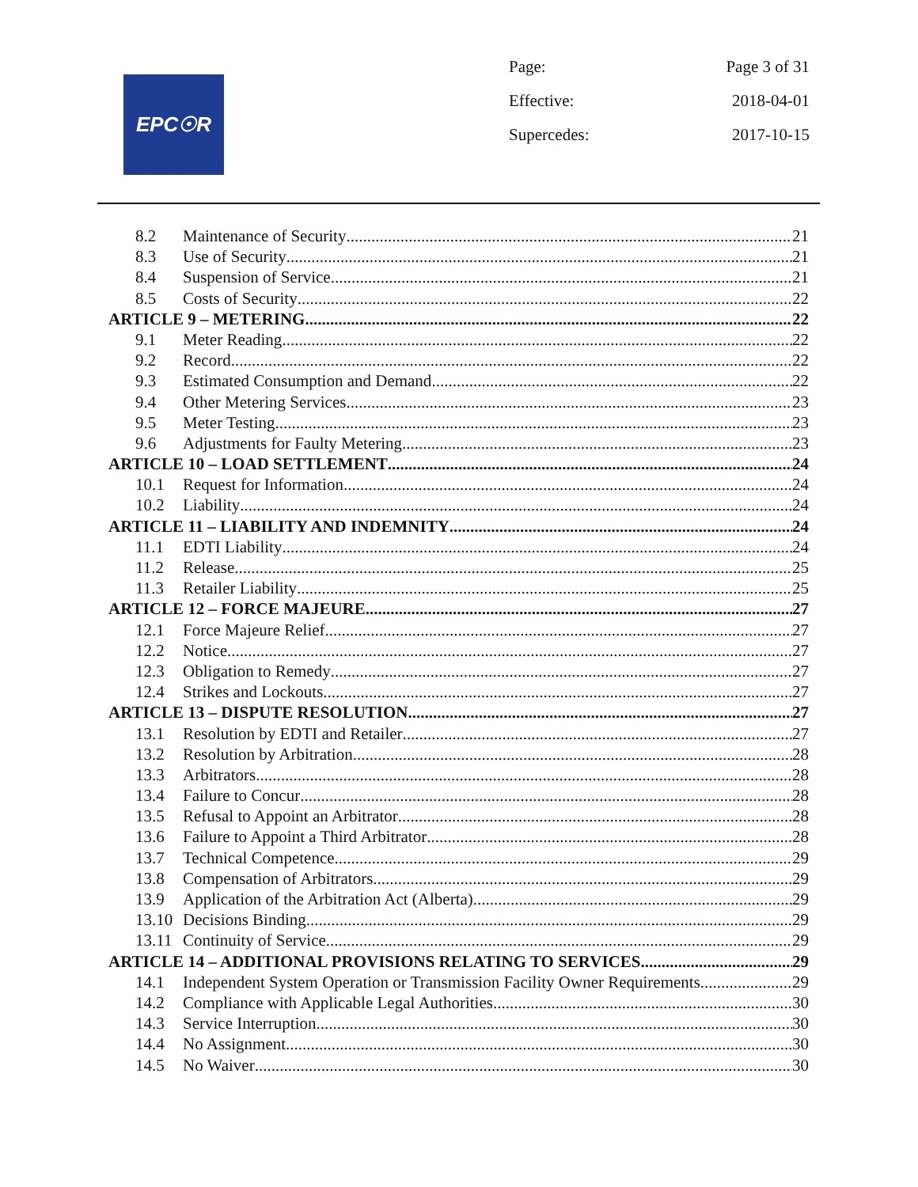EPC☉R
Page: Page 3 of 31
Effective: 2018-04-01
Supercedes: 2017-10-15
8.2 Maintenance of Security 21
8.3 Use of Security 21
8.4 Suspension of Service 21
8.5 Costs of Security 22
ARTICLE 9 – METERING 22
9.1 Meter Reading 22
9.2 Record 22
9.3 Estimated Consumption and Demand 22
9.4 Other Metering Services 23
9.5 Meter Testing 23
9.6 Adjustments for Faulty Metering 23
ARTICLE 10 – LOAD SETTLEMENT 24
10.1 Request for Information 24
10.2 Liability 24
ARTICLE 11 – LIABILITY AND INDEMNITY 24
11.1 EDTI Liability 24
11.2 Release 25
11.3 Retailer Liability 25
ARTICLE 12 – FORCE MAJEURE 27
12.1 Force Majeure Relief 27
12.2 Notice 27
12.3 Obligation to Remedy 27
12.4 Strikes and Lockouts 27
ARTICLE 13 – DISPUTE RESOLUTION 27
13.1 Resolution by EDTI and Retailer 27
13.2 Resolution by Arbitration 28
13.3 Arbitrators 28
13.4 Failure to Concur 28
13.5 Refusal to Appoint an Arbitrator 28
13.6 Failure to Appoint a Third Arbitrator 28
13.7 Technical Competence 29
13.8 Compensation of Arbitrators 29
13.9 Application of the Arbitration Act (Alberta) 29
13.10 Decisions Binding 29
13.11 Continuity of Service 29
ARTICLE 14 – ADDITIONAL PROVISIONS RELATING TO SERVICES 29
14.1 Independent System Operation or Transmission Facility Owner Requirements 29
14.2 Compliance with Applicable Legal Authorities 30
14.3 Service Interruption 30
14.4 No Assignment 30
14.5 No Waiver 30